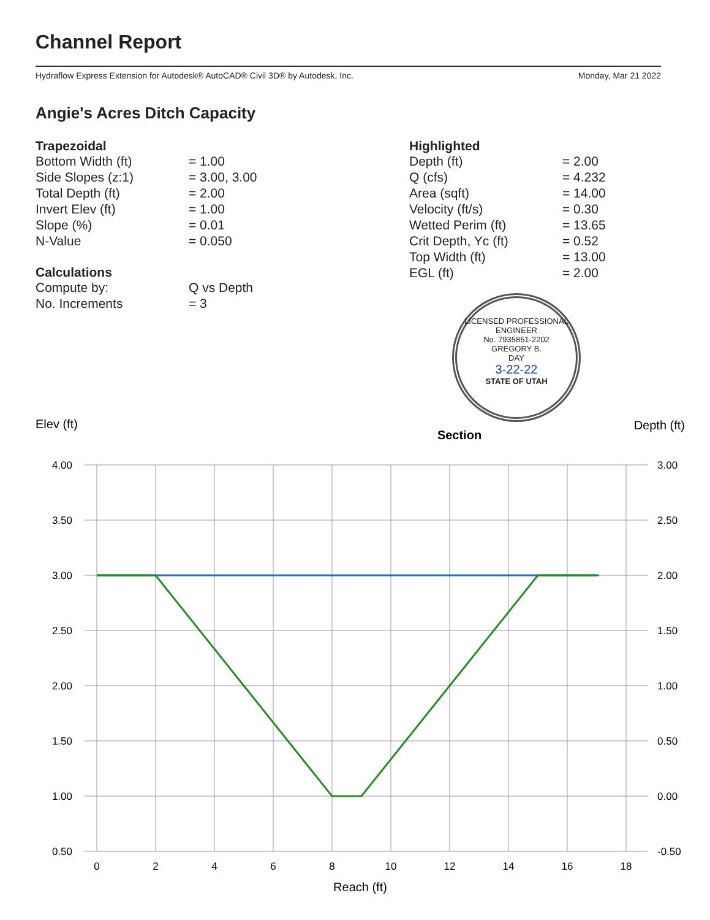Channel Report
Hydraflow Express Extension for Autodesk® AutoCAD® Civil 3D® by Autodesk, Inc. Monday, Mar 21 2022
Angie's Acres Ditch Capacity
| Trapezoidal | |
| --- | --- |
| Bottom Width (ft) | = 1.00 |
| Side Slopes (z:1) | = 3.00, 3.00 |
| Total Depth (ft) | = 2.00 |
| Invert Elev (ft) | = 1.00 |
| Slope (%) | = 0.01 |
| N-Value | = 0.050 |
| Calculations | |
| Compute by: | Q vs Depth |
| No. Increments | = 3 |
| Highlighted | |
| --- | --- |
| Depth (ft) | = 2.00 |
| Q (cfs) | = 4.232 |
| Area (sqft) | = 14.00 |
| Velocity (ft/s) | = 0.30 |
| Wetted Perim (ft) | = 13.65 |
| Crit Depth, Yc (ft) | = 0.52 |
| Top Width (ft) | = 13.00 |
| EGL (ft) | = 2.00 |
LICENSED PROFESSIONAL ENGINEER
No. 7935851-2202
GREGORY B.
DAY
3-22-22
STATE OF UTAH
Elev (ft)
Section
Depth (ft)
4.00
3.50
3.00
2.50
2.00
1.50
1.00
0.50
3.00
2.50
2.00
1.50
1.00
0.50
0.00
-0.50
0
2
4
6
8
10
12
14
16
18
Reach (ft)